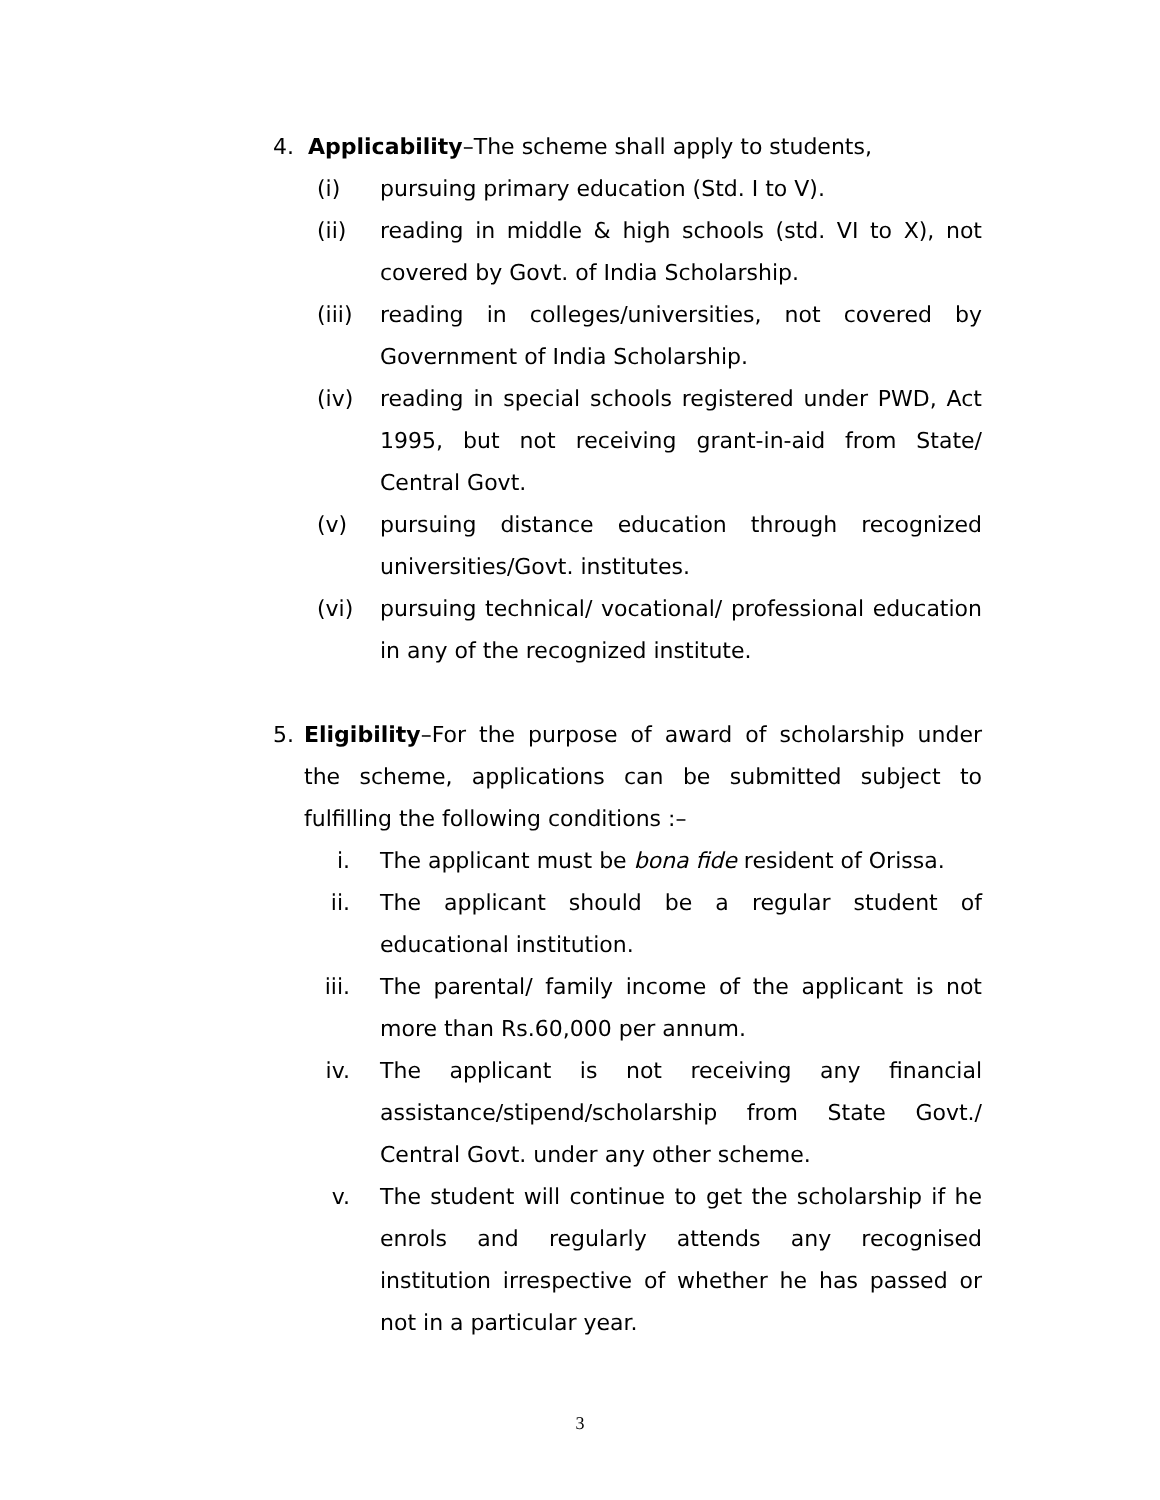4. Applicability–The scheme shall apply to students,
(i) pursuing primary education (Std. I to V).
(ii) reading in middle & high schools (std. VI to X), not covered by Govt. of India Scholarship.
(iii) reading in colleges/universities, not covered by Government of India Scholarship.
(iv) reading in special schools registered under PWD, Act 1995, but not receiving grant-in-aid from State/ Central Govt.
(v) pursuing distance education through recognized universities/Govt. institutes.
(vi) pursuing technical/ vocational/ professional education in any of the recognized institute.
5. Eligibility–For the purpose of award of scholarship under the scheme, applications can be submitted subject to fulfilling the following conditions :–
i. The applicant must be bona fide resident of Orissa.
ii. The applicant should be a regular student of educational institution.
iii. The parental/ family income of the applicant is not more than Rs.60,000 per annum.
iv. The applicant is not receiving any financial assistance/stipend/scholarship from State Govt./ Central Govt. under any other scheme.
v. The student will continue to get the scholarship if he enrols and regularly attends any recognised institution irrespective of whether he has passed or not in a particular year.
3